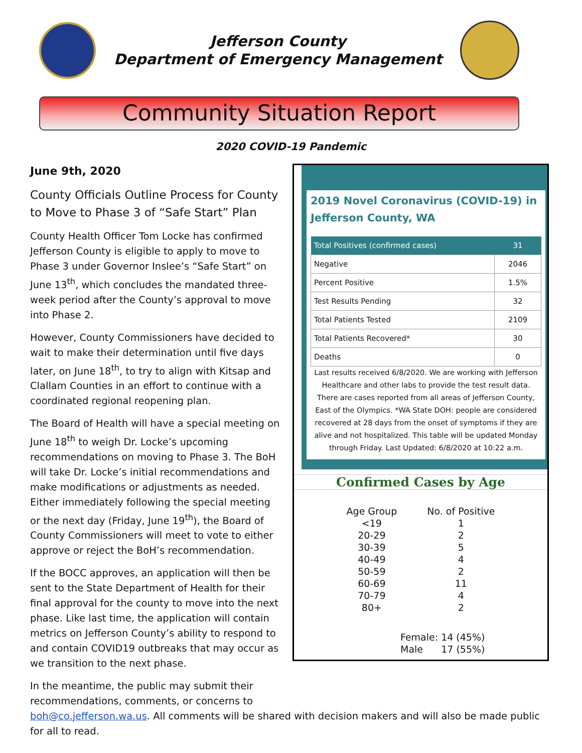Jefferson County
Department of Emergency Management
Community Situation Report
2020 COVID-19 Pandemic
June 9th, 2020
County Officials Outline Process for County to Move to Phase 3 of “Safe Start” Plan
County Health Officer Tom Locke has confirmed Jefferson County is eligible to apply to move to Phase 3 under Governor Inslee’s “Safe Start” on June 13<sup>th</sup>, which concludes the mandated three-week period after the County’s approval to move into Phase 2.
However, County Commissioners have decided to wait to make their determination until five days later, on June 18<sup>th</sup>, to try to align with Kitsap and Clallam Counties in an effort to continue with a coordinated regional reopening plan.
The Board of Health will have a special meeting on June 18<sup>th</sup> to weigh Dr. Locke’s upcoming recommendations on moving to Phase 3. The BoH will take Dr. Locke’s initial recommendations and make modifications or adjustments as needed. Either immediately following the special meeting or the next day (Friday, June 19<sup>th</sup>), the Board of County Commissioners will meet to vote to either approve or reject the BoH’s recommendation.
If the BOCC approves, an application will then be sent to the State Department of Health for their final approval for the county to move into the next phase. Like last time, the application will contain metrics on Jefferson County’s ability to respond to and contain COVID19 outbreaks that may occur as we transition to the next phase.
In the meantime, the public may submit their recommendations, comments, or concerns to
2019 Novel Coronavirus (COVID-19) in Jefferson County, WA
| Total Positives (confirmed cases) | 31 |
| --- | --- |
| Negative | 2046 |
| Percent Positive | 1.5% |
| Test Results Pending | 32 |
| Total Patients Tested | 2109 |
| Total Patients Recovered* | 30 |
| Deaths | 0 |
Last results received 6/8/2020. We are working with Jefferson Healthcare and other labs to provide the test result data. There are cases reported from all areas of Jefferson County, East of the Olympics. *WA State DOH: people are considered recovered at 28 days from the onset of symptoms if they are alive and not hospitalized. This table will be updated Monday through Friday. Last Updated: 6/8/2020 at 10:22 a.m.
Confirmed Cases by Age
| Age Group | No. of Positive |
| --- | --- |
| <19 | 1 |
| 20-29 | 2 |
| 30-39 | 5 |
| 40-49 | 4 |
| 50-59 | 2 |
| 60-69 | 11 |
| 70-79 | 4 |
| 80+ | 2 |
Female: 14 (45%)
Male 17 (55%)
boh@co.jefferson.wa.us. All comments will be shared with decision makers and will also be made public for all to read.